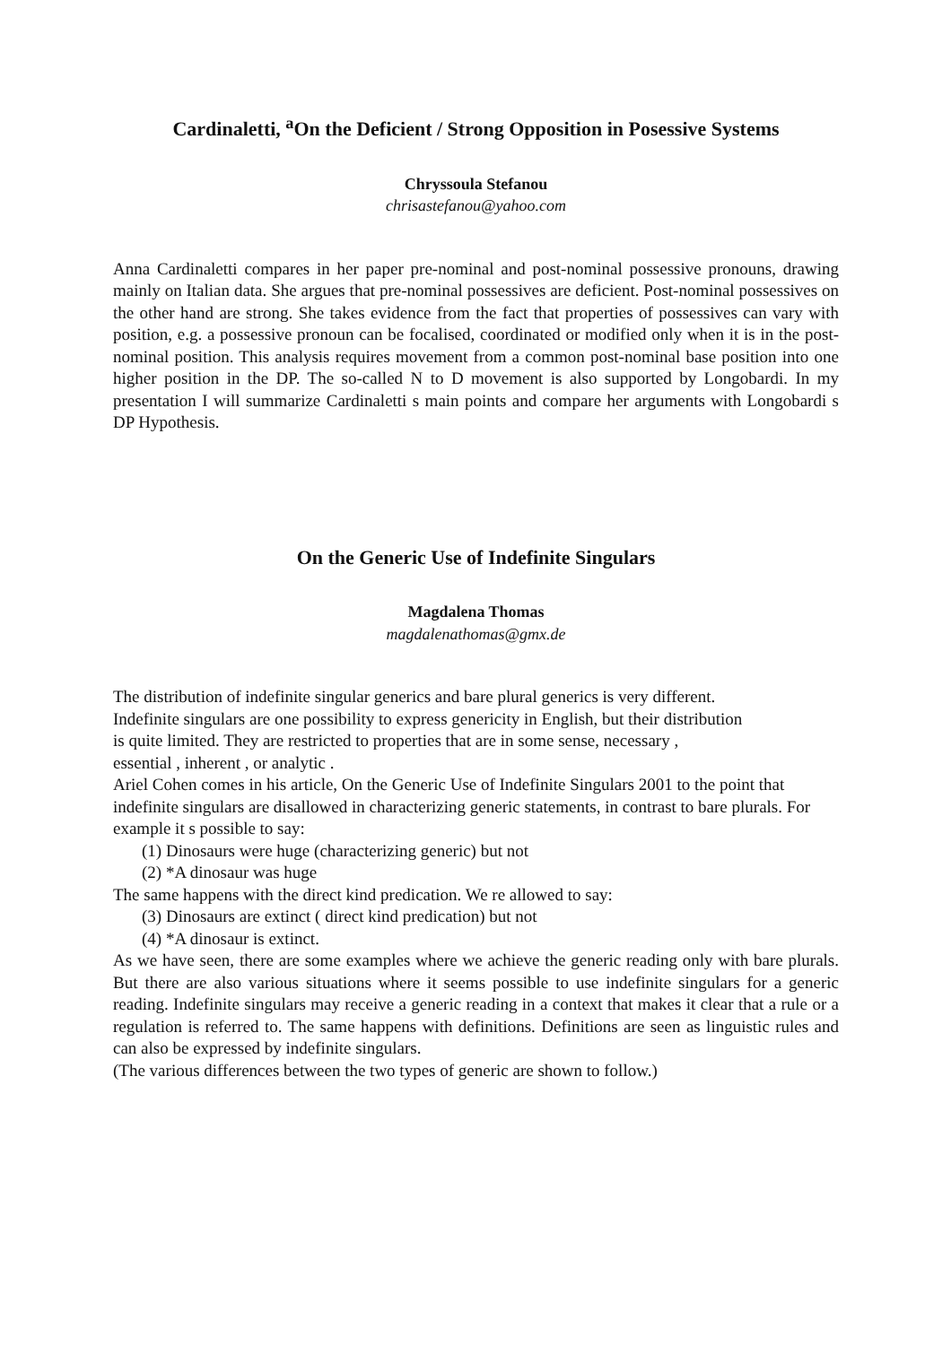Cardinaletti, <sup>a</sup>On the Deficient / Strong Opposition in Posessive Systems
Chryssoula Stefanou
chrisastefanou@yahoo.com
Anna Cardinaletti compares in her paper pre-nominal and post-nominal possessive pronouns, drawing mainly on Italian data. She argues that pre-nominal possessives are deficient. Post-nominal possessives on the other hand are strong. She takes evidence from the fact that properties of possessives can vary with position, e.g. a possessive pronoun can be focalised, coordinated or modified only when it is in the post-nominal position. This analysis requires movement from a common post-nominal base position into one higher position in the DP. The so-called N to D movement is also supported by Longobardi. In my presentation I will summarize Cardinaletti s main points and compare her arguments with Longobardi s DP Hypothesis.
On the Generic Use of Indefinite Singulars
Magdalena Thomas
magdalenathomas@gmx.de
The distribution of indefinite singular generics and bare plural generics is very different.
Indefinite singulars are one possibility to express genericity in English, but their distribution
is quite limited. They are restricted to properties that are in some sense, necessary ,
essential , inherent , or analytic .
Ariel Cohen comes in his article, On the Generic Use of Indefinite Singulars 2001 to the point that indefinite singulars are disallowed in characterizing generic statements, in contrast to bare plurals. For example it s possible to say:
(1) Dinosaurs were huge (characterizing generic) but not
(2) *A dinosaur was huge
The same happens with the direct kind predication. We re allowed to say:
(3) Dinosaurs are extinct ( direct kind predication) but not
(4) *A dinosaur is extinct.
As we have seen, there are some examples where we achieve the generic reading only with bare plurals. But there are also various situations where it seems possible to use indefinite singulars for a generic reading. Indefinite singulars may receive a generic reading in a context that makes it clear that a rule or a regulation is referred to. The same happens with definitions. Definitions are seen as linguistic rules and can also be expressed by indefinite singulars.
(The various differences between the two types of generic are shown to follow.)